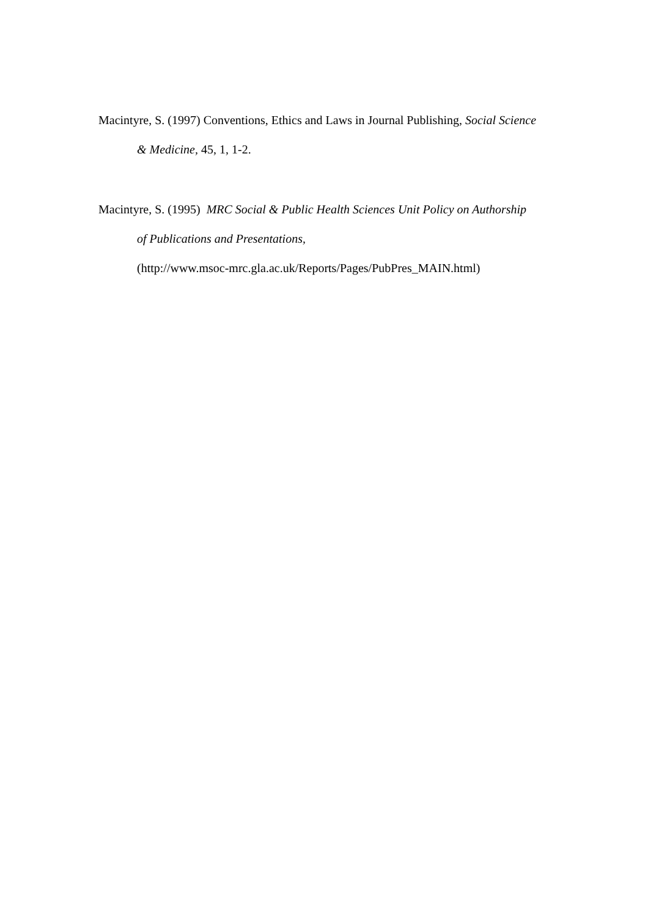Macintyre, S. (1997) Conventions, Ethics and Laws in Journal Publishing, Social Science & Medicine, 45, 1, 1-2.
Macintyre, S. (1995) MRC Social & Public Health Sciences Unit Policy on Authorship of Publications and Presentations,
(http://www.msoc-mrc.gla.ac.uk/Reports/Pages/PubPres_MAIN.html)